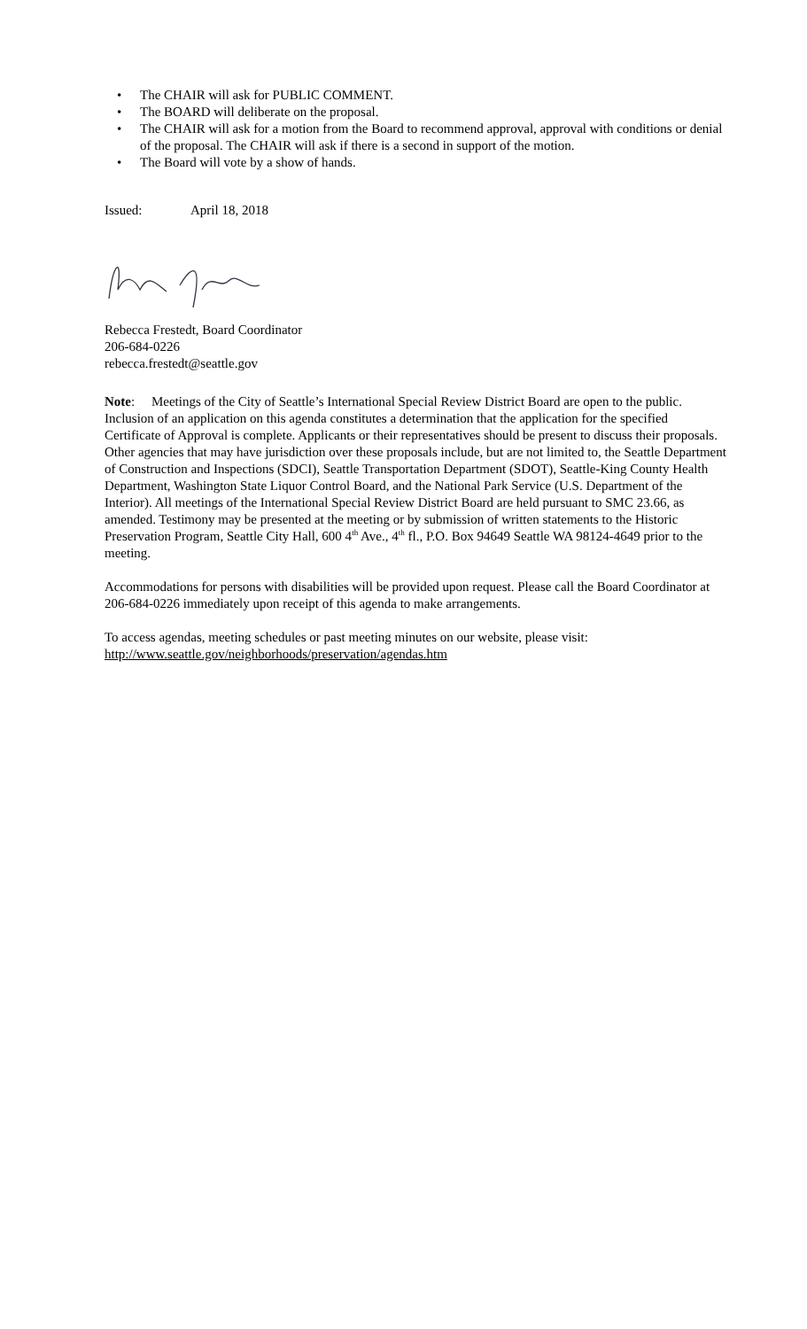• The CHAIR will ask for PUBLIC COMMENT.
• The BOARD will deliberate on the proposal.
• The CHAIR will ask for a motion from the Board to recommend approval, approval with conditions or denial of the proposal. The CHAIR will ask if there is a second in support of the motion.
• The Board will vote by a show of hands.
Issued: April 18, 2018
Rebecca Frestedt, Board Coordinator
206-684-0226
rebecca.frestedt@seattle.gov
Note: Meetings of the City of Seattle’s International Special Review District Board are open to the public. Inclusion of an application on this agenda constitutes a determination that the application for the specified Certificate of Approval is complete. Applicants or their representatives should be present to discuss their proposals. Other agencies that may have jurisdiction over these proposals include, but are not limited to, the Seattle Department of Construction and Inspections (SDCI), Seattle Transportation Department (SDOT), Seattle-King County Health Department, Washington State Liquor Control Board, and the National Park Service (U.S. Department of the Interior). All meetings of the International Special Review District Board are held pursuant to SMC 23.66, as amended. Testimony may be presented at the meeting or by submission of written statements to the Historic Preservation Program, Seattle City Hall, 600 4<sup>th</sup> Ave., 4<sup>th</sup> fl., P.O. Box 94649 Seattle WA 98124-4649 prior to the meeting.
Accommodations for persons with disabilities will be provided upon request. Please call the Board Coordinator at 206-684-0226 immediately upon receipt of this agenda to make arrangements.
To access agendas, meeting schedules or past meeting minutes on our website, please visit:
http://www.seattle.gov/neighborhoods/preservation/agendas.htm